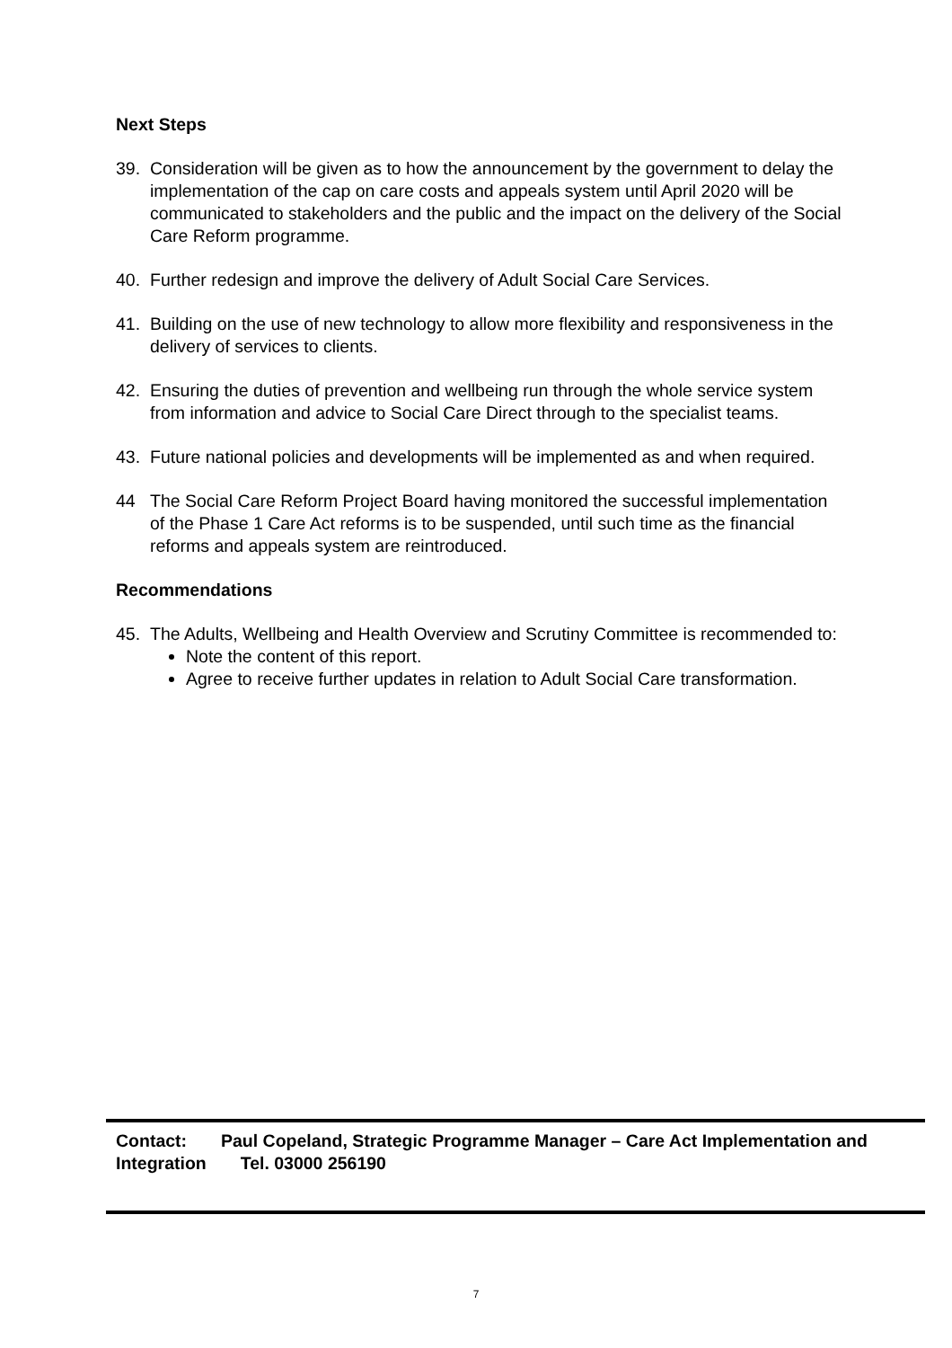Next Steps
39. Consideration will be given as to how the announcement by the government to delay the implementation of the cap on care costs and appeals system until April 2020 will be communicated to stakeholders and the public and the impact on the delivery of the Social Care Reform programme.
40. Further redesign and improve the delivery of Adult Social Care Services.
41. Building on the use of new technology to allow more flexibility and responsiveness in the delivery of services to clients.
42. Ensuring the duties of prevention and wellbeing run through the whole service system from information and advice to Social Care Direct through to the specialist teams.
43. Future national policies and developments will be implemented as and when required.
44 The Social Care Reform Project Board having monitored the successful implementation of the Phase 1 Care Act reforms is to be suspended, until such time as the financial reforms and appeals system are reintroduced.
Recommendations
45. The Adults, Wellbeing and Health Overview and Scrutiny Committee is recommended to:
Note the content of this report.
Agree to receive further updates in relation to Adult Social Care transformation.
Contact: Paul Copeland, Strategic Programme Manager – Care Act Implementation and Integration Tel. 03000 256190
7